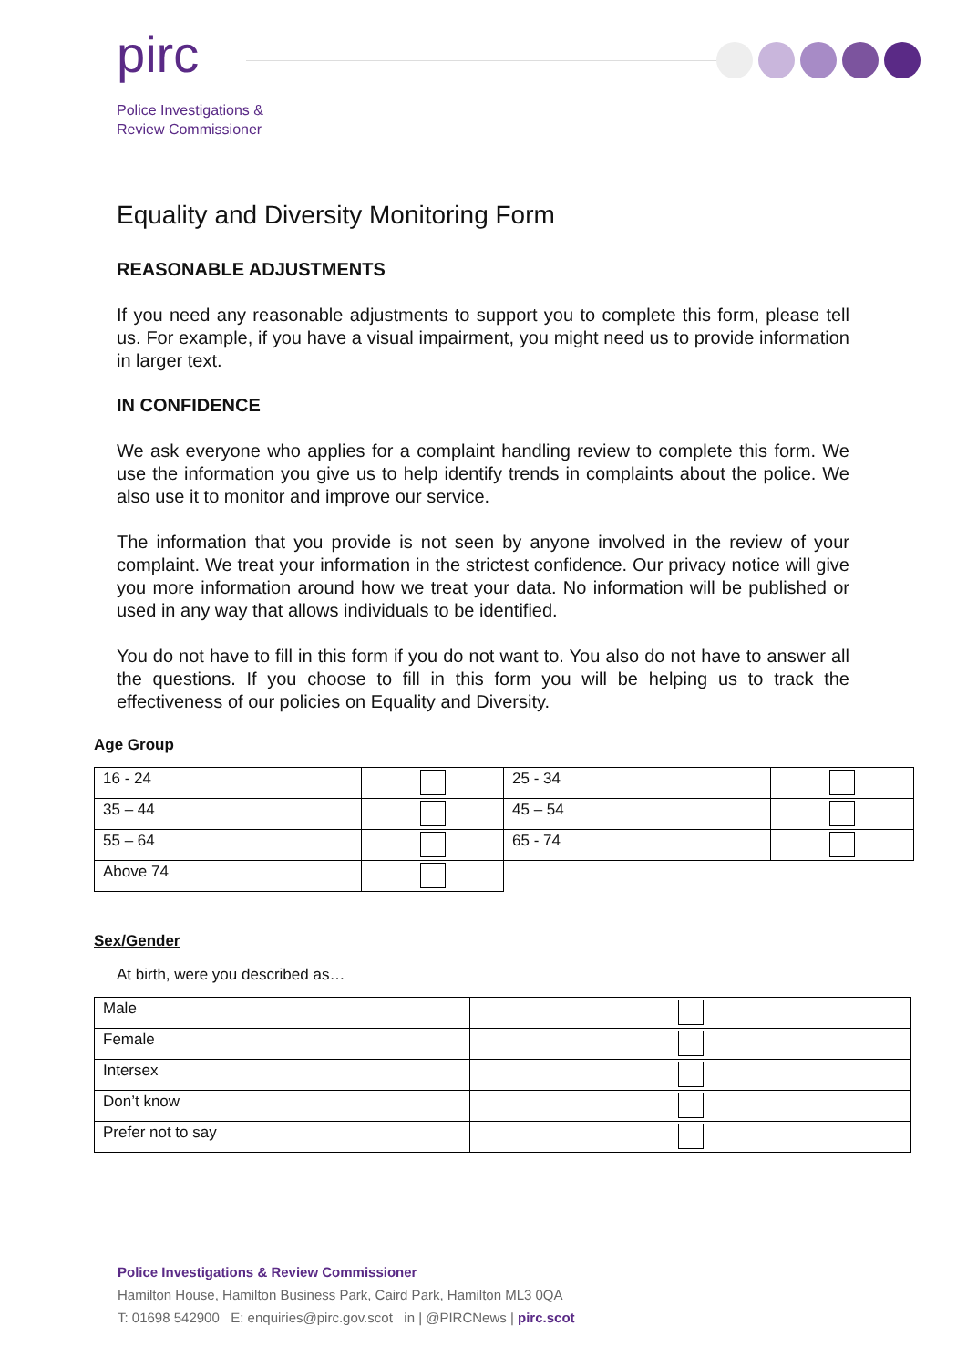pirc
Police Investigations &
Review Commissioner
Equality and Diversity Monitoring Form
REASONABLE ADJUSTMENTS
If you need any reasonable adjustments to support you to complete this form, please tell us. For example, if you have a visual impairment, you might need us to provide information in larger text.
IN CONFIDENCE
We ask everyone who applies for a complaint handling review to complete this form. We use the information you give us to help identify trends in complaints about the police. We also use it to monitor and improve our service.
The information that you provide is not seen by anyone involved in the review of your complaint. We treat your information in the strictest confidence. Our privacy notice will give you more information around how we treat your data. No information will be published or used in any way that allows individuals to be identified.
You do not have to fill in this form if you do not want to. You also do not have to answer all the questions. If you choose to fill in this form you will be helping us to track the effectiveness of our policies on Equality and Diversity.
Age Group
| 16 - 24 | | 25 - 34 | |
| 35 – 44 | | 45 – 54 | |
| 55 – 64 | | 65 - 74 | |
| Above 74 | | | |
Sex/Gender
At birth, were you described as…
| Male | |
| Female | |
| Intersex | |
| Don’t know | |
| Prefer not to say | |
Police Investigations & Review Commissioner
Hamilton House, Hamilton Business Park, Caird Park, Hamilton ML3 0QA
T: 01698 542900 E: enquiries@pirc.gov.scot in | @PIRCNews | pirc.scot